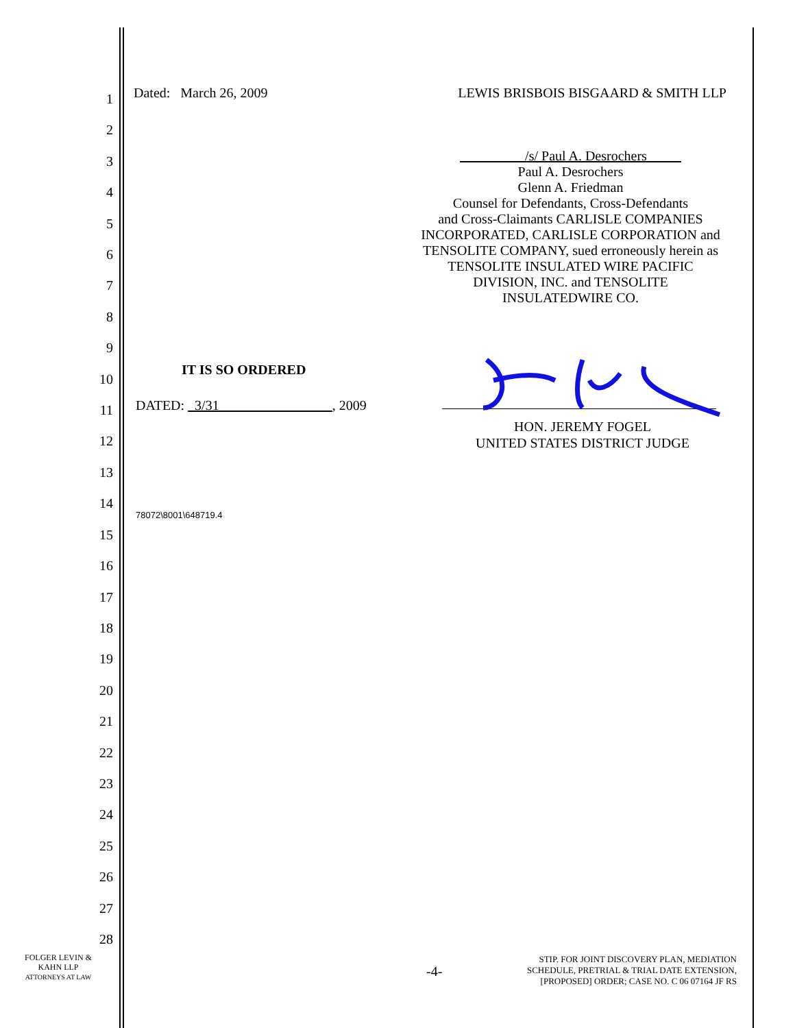1
2
3
4
5
6
7
8
9
10
11
12
13
14
15
16
17
18
19
20
21
22
23
24
25
26
27
28
Dated: March 26, 2009 LEWIS BRISBOIS BISGAARD & SMITH LLP
/s/ Paul A. Desrochers
Paul A. Desrochers
Glenn A. Friedman
Counsel for Defendants, Cross-Defendants
and Cross-Claimants CARLISLE COMPANIES
INCORPORATED, CARLISLE CORPORATION and
TENSOLITE COMPANY, sued erroneously herein as
TENSOLITE INSULATED WIRE PACIFIC
DIVISION, INC. and TENSOLITE
INSULATEDWIRE CO.
IT IS SO ORDERED
DATED: 3/31 , 2009
HON. JEREMY FOGEL
UNITED STATES DISTRICT JUDGE
78072\8001\648719.4
FOLGER LEVIN &
KAHN LLP
ATTORNEYS AT LAW
-4-
STIP. FOR JOINT DISCOVERY PLAN, MEDIATION
SCHEDULE, PRETRIAL & TRIAL DATE EXTENSION,
[PROPOSED] ORDER; CASE NO. C 06 07164 JF RS